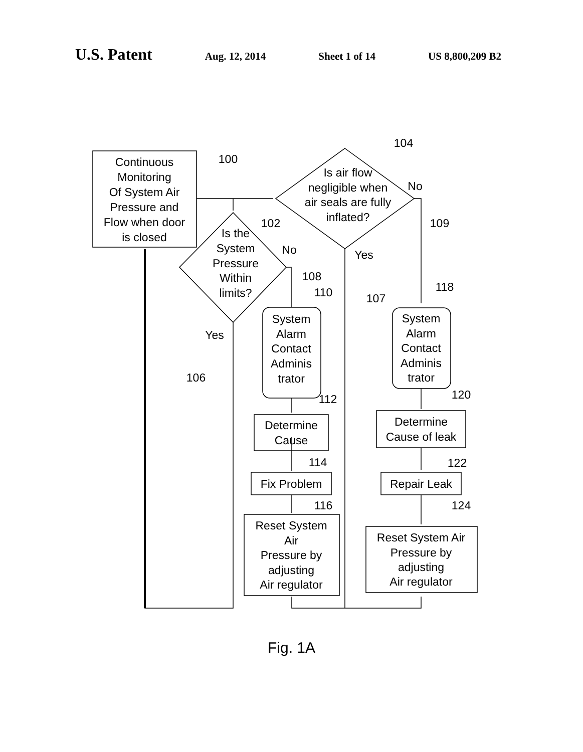U.S. Patent Aug. 12, 2014 Sheet 1 of 14 US 8,800,209 B2
Continuous
Monitoring
Of System Air
Pressure and
Flow when door
is closed
100
104
Is air flow
negligible when
air seals are fully
inflated?
No
102
109
Is the
System
Pressure
Within
limits?
No
Yes
108
110
118
107
Yes
106
System
Alarm
Contact
Adminis
trator
System
Alarm
Contact
Adminis
trator
112
120
Determine
Cause
Determine
Cause of leak
114
122
Fix Problem
Repair Leak
116
124
Reset System
Air
Pressure by
adjusting
Air regulator
Reset System Air
Pressure by
adjusting
Air regulator
Fig. 1A